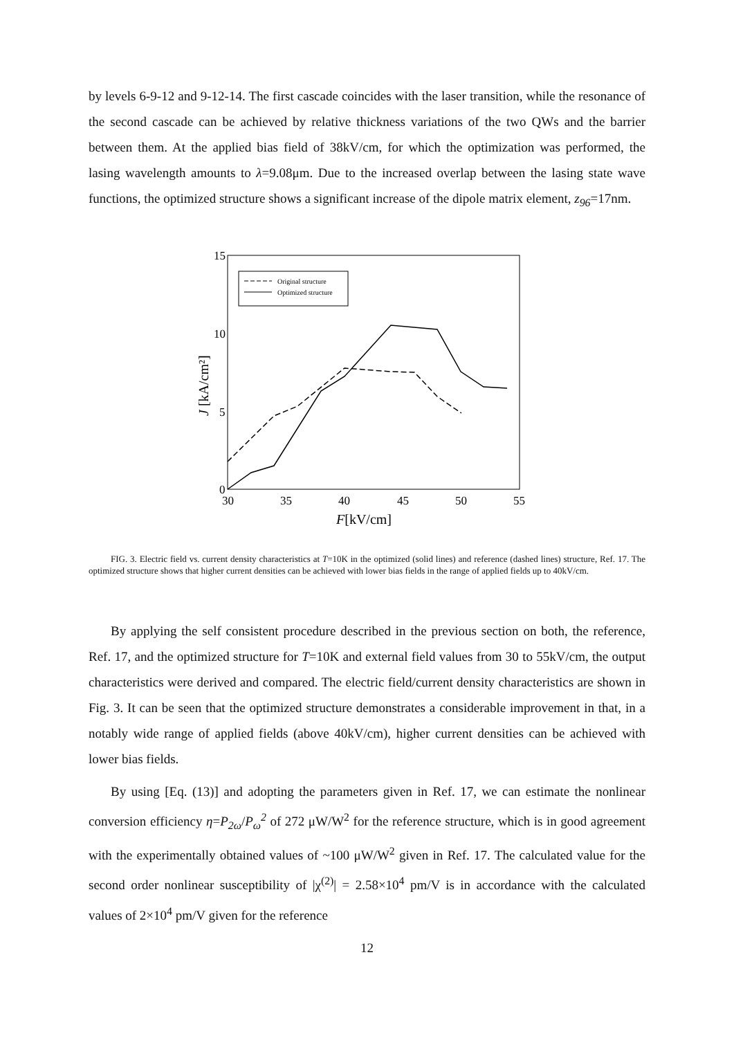by levels 6-9-12 and 9-12-14. The first cascade coincides with the laser transition, while the resonance of the second cascade can be achieved by relative thickness variations of the two QWs and the barrier between them. At the applied bias field of 38kV/cm, for which the optimization was performed, the lasing wavelength amounts to λ=9.08μm. Due to the increased overlap between the lasing state wave functions, the optimized structure shows a significant increase of the dipole matrix element, z<sub>96</sub>=17nm.
15
10
5
0
30
35
40
45
50
55
F[kV/cm]
J [kA/cm²]
Original structure
Optimized structure
FIG. 3. Electric field vs. current density characteristics at T=10K in the optimized (solid lines) and reference (dashed lines) structure, Ref. 17. The optimized structure shows that higher current densities can be achieved with lower bias fields in the range of applied fields up to 40kV/cm.
By applying the self consistent procedure described in the previous section on both, the reference, Ref. 17, and the optimized structure for T=10K and external field values from 30 to 55kV/cm, the output characteristics were derived and compared. The electric field/current density characteristics are shown in Fig. 3. It can be seen that the optimized structure demonstrates a considerable improvement in that, in a notably wide range of applied fields (above 40kV/cm), higher current densities can be achieved with lower bias fields.
By using [Eq. (13)] and adopting the parameters given in Ref. 17, we can estimate the nonlinear conversion efficiency η=P<sub>2ω</sub>/P<sub>ω</sub><sup>2</sup> of 272 μW/W<sup>2</sup> for the reference structure, which is in good agreement with the experimentally obtained values of ~100 μW/W<sup>2</sup> given in Ref. 17. The calculated value for the second order nonlinear susceptibility of |χ<sup>(2)</sup>| = 2.58×10<sup>4</sup> pm/V is in accordance with the calculated values of 2×10<sup>4</sup> pm/V given for the reference
12